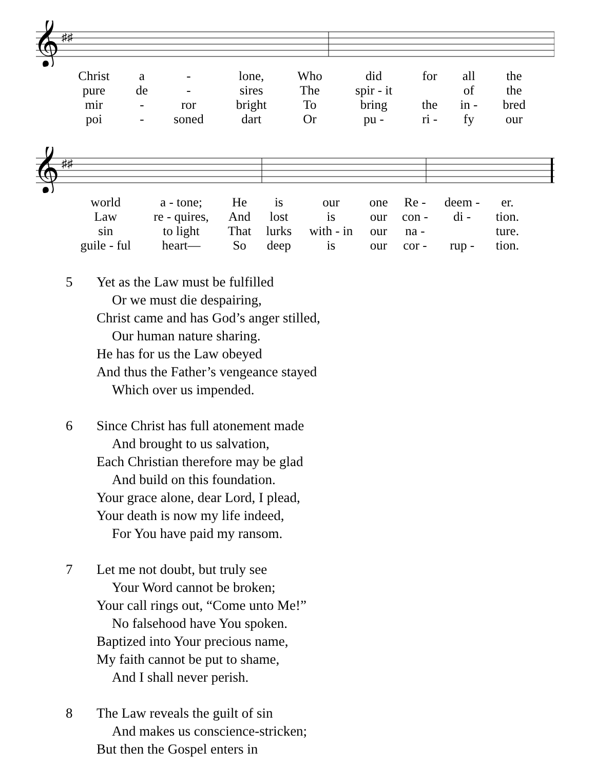𝄞
♯♯
| Christ | a | - | lone, | Who | did | for | all | the |
| pure | de | - | sires | The | spir - it | | of | the |
| mir | - | ror | bright | To | bring | the | in - | bred |
| poi | - | soned | dart | Or | pu - | ri - | fy | our |
𝄞
♯♯
| world | a - tone; | He | is | our | one | Re - | deem - | er. |
| Law | re - quires, | And | lost | is | our | con - | di - | tion. |
| sin | to light | That | lurks | with - in | our | na - | | ture. |
| guile - ful | heart— | So | deep | is | our | cor - | rup - | tion. |
5 Yet as the Law must be fulfilled
Or we must die despairing,
Christ came and has God’s anger stilled,
Our human nature sharing.
He has for us the Law obeyed
And thus the Father’s vengeance stayed
Which over us impended.
6 Since Christ has full atonement made
And brought to us salvation,
Each Christian therefore may be glad
And build on this foundation.
Your grace alone, dear Lord, I plead,
Your death is now my life indeed,
For You have paid my ransom.
7 Let me not doubt, but truly see
Your Word cannot be broken;
Your call rings out, “Come unto Me!”
No falsehood have You spoken.
Baptized into Your precious name,
My faith cannot be put to shame,
And I shall never perish.
8 The Law reveals the guilt of sin
And makes us conscience-stricken;
But then the Gospel enters in